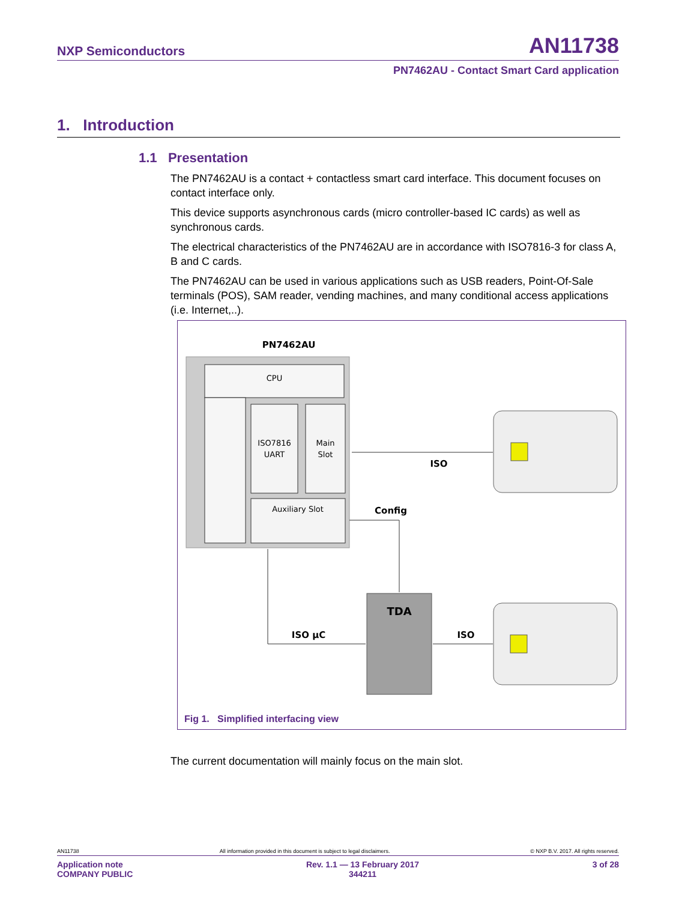NXP Semiconductors AN11738
PN7462AU - Contact Smart Card application
1. Introduction
1.1 Presentation
The PN7462AU is a contact + contactless smart card interface. This document focuses on contact interface only.
This device supports asynchronous cards (micro controller-based IC cards) as well as synchronous cards.
The electrical characteristics of the PN7462AU are in accordance with ISO7816-3 for class A, B and C cards.
The PN7462AU can be used in various applications such as USB readers, Point-Of-Sale terminals (POS), SAM reader, vending machines, and many conditional access applications (i.e. Internet,..).
PN7462AU
CPU
ISO7816
UART
Main
Slot
Auxiliary Slot
ISO
Config
TDA
ISO µC
ISO
Fig 1. Simplified interfacing view
The current documentation will mainly focus on the main slot.
AN11738 All information provided in this document is subject to legal disclaimers. © NXP B.V. 2017. All rights reserved.
Application note
COMPANY PUBLIC Rev. 1.1 — 13 February 2017
344211 3 of 28